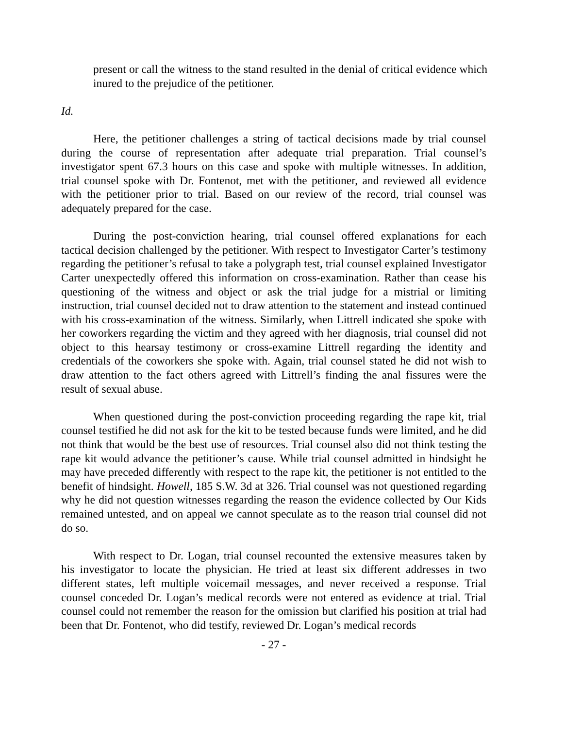present or call the witness to the stand resulted in the denial of critical evidence which inured to the prejudice of the petitioner.
Id.
Here, the petitioner challenges a string of tactical decisions made by trial counsel during the course of representation after adequate trial preparation. Trial counsel’s investigator spent 67.3 hours on this case and spoke with multiple witnesses. In addition, trial counsel spoke with Dr. Fontenot, met with the petitioner, and reviewed all evidence with the petitioner prior to trial. Based on our review of the record, trial counsel was adequately prepared for the case.
During the post-conviction hearing, trial counsel offered explanations for each tactical decision challenged by the petitioner. With respect to Investigator Carter’s testimony regarding the petitioner’s refusal to take a polygraph test, trial counsel explained Investigator Carter unexpectedly offered this information on cross-examination. Rather than cease his questioning of the witness and object or ask the trial judge for a mistrial or limiting instruction, trial counsel decided not to draw attention to the statement and instead continued with his cross-examination of the witness. Similarly, when Littrell indicated she spoke with her coworkers regarding the victim and they agreed with her diagnosis, trial counsel did not object to this hearsay testimony or cross-examine Littrell regarding the identity and credentials of the coworkers she spoke with. Again, trial counsel stated he did not wish to draw attention to the fact others agreed with Littrell’s finding the anal fissures were the result of sexual abuse.
When questioned during the post-conviction proceeding regarding the rape kit, trial counsel testified he did not ask for the kit to be tested because funds were limited, and he did not think that would be the best use of resources. Trial counsel also did not think testing the rape kit would advance the petitioner’s cause. While trial counsel admitted in hindsight he may have preceded differently with respect to the rape kit, the petitioner is not entitled to the benefit of hindsight. Howell, 185 S.W. 3d at 326. Trial counsel was not questioned regarding why he did not question witnesses regarding the reason the evidence collected by Our Kids remained untested, and on appeal we cannot speculate as to the reason trial counsel did not do so.
With respect to Dr. Logan, trial counsel recounted the extensive measures taken by his investigator to locate the physician. He tried at least six different addresses in two different states, left multiple voicemail messages, and never received a response. Trial counsel conceded Dr. Logan’s medical records were not entered as evidence at trial. Trial counsel could not remember the reason for the omission but clarified his position at trial had been that Dr. Fontenot, who did testify, reviewed Dr. Logan’s medical records
- 27 -